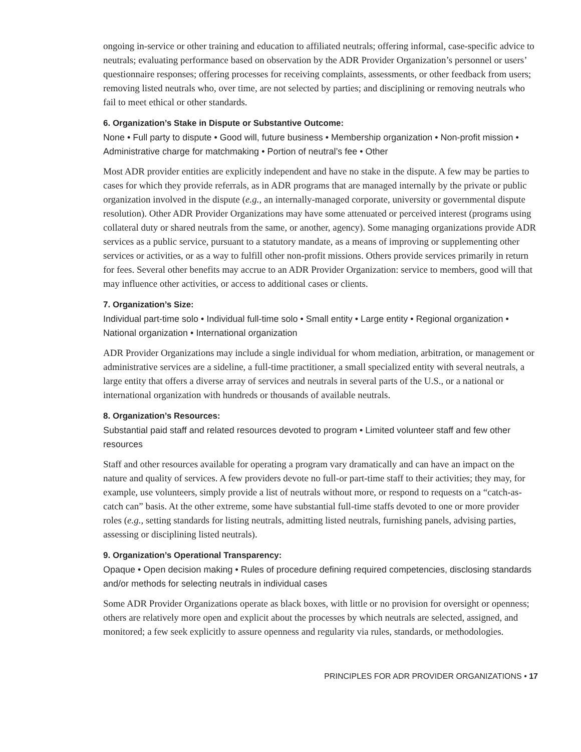ongoing in-service or other training and education to affiliated neutrals; offering informal, case-specific advice to neutrals; evaluating performance based on observation by the ADR Provider Organization’s personnel or users’ questionnaire responses; offering processes for receiving complaints, assessments, or other feedback from users; removing listed neutrals who, over time, are not selected by parties; and disciplining or removing neutrals who fail to meet ethical or other standards.
6. Organization’s Stake in Dispute or Substantive Outcome:
None • Full party to dispute • Good will, future business • Membership organization • Non-profit mission • Administrative charge for matchmaking • Portion of neutral’s fee • Other
Most ADR provider entities are explicitly independent and have no stake in the dispute. A few may be parties to cases for which they provide referrals, as in ADR programs that are managed internally by the private or public organization involved in the dispute (e.g., an internally-managed corporate, university or governmental dispute resolution). Other ADR Provider Organizations may have some attenuated or perceived interest (programs using collateral duty or shared neutrals from the same, or another, agency). Some managing organizations provide ADR services as a public service, pursuant to a statutory mandate, as a means of improving or supplementing other services or activities, or as a way to fulfill other non-profit missions. Others provide services primarily in return for fees. Several other benefits may accrue to an ADR Provider Organization: service to members, good will that may influence other activities, or access to additional cases or clients.
7. Organization’s Size:
Individual part-time solo • Individual full-time solo • Small entity • Large entity • Regional organization • National organization • International organization
ADR Provider Organizations may include a single individual for whom mediation, arbitration, or management or administrative services are a sideline, a full-time practitioner, a small specialized entity with several neutrals, a large entity that offers a diverse array of services and neutrals in several parts of the U.S., or a national or international organization with hundreds or thousands of available neutrals.
8. Organization’s Resources:
Substantial paid staff and related resources devoted to program • Limited volunteer staff and few other resources
Staff and other resources available for operating a program vary dramatically and can have an impact on the nature and quality of services. A few providers devote no full-or part-time staff to their activities; they may, for example, use volunteers, simply provide a list of neutrals without more, or respond to requests on a “catch-as-catch can” basis. At the other extreme, some have substantial full-time staffs devoted to one or more provider roles (e.g., setting standards for listing neutrals, admitting listed neutrals, furnishing panels, advising parties, assessing or disciplining listed neutrals).
9. Organization’s Operational Transparency:
Opaque • Open decision making • Rules of procedure defining required competencies, disclosing standards and/or methods for selecting neutrals in individual cases
Some ADR Provider Organizations operate as black boxes, with little or no provision for oversight or openness; others are relatively more open and explicit about the processes by which neutrals are selected, assigned, and monitored; a few seek explicitly to assure openness and regularity via rules, standards, or methodologies.
PRINCIPLES FOR ADR PROVIDER ORGANIZATIONS • 17